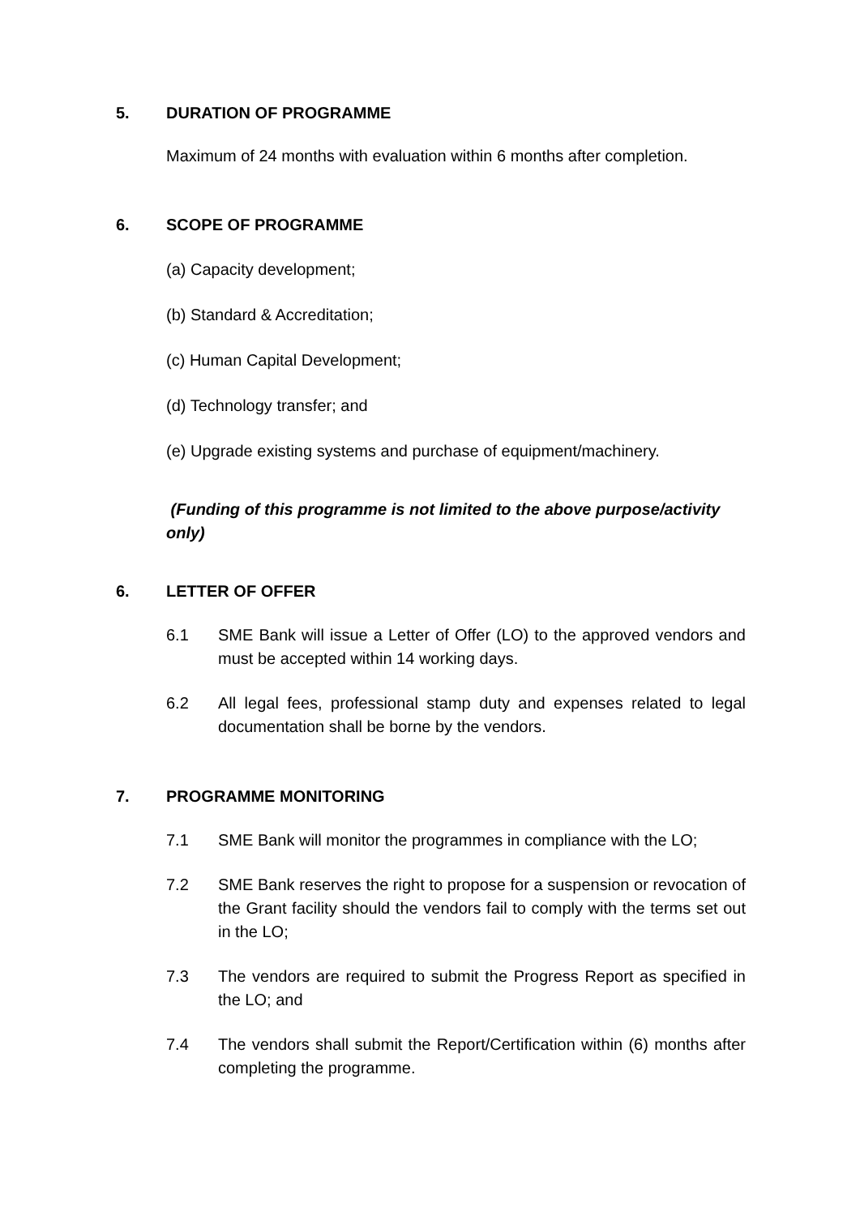5. DURATION OF PROGRAMME
Maximum of 24 months with evaluation within 6 months after completion.
6. SCOPE OF PROGRAMME
(a) Capacity development;
(b) Standard & Accreditation;
(c) Human Capital Development;
(d) Technology transfer; and
(e) Upgrade existing systems and purchase of equipment/machinery.
(Funding of this programme is not limited to the above purpose/activity only)
6. LETTER OF OFFER
6.1 SME Bank will issue a Letter of Offer (LO) to the approved vendors and must be accepted within 14 working days.
6.2 All legal fees, professional stamp duty and expenses related to legal documentation shall be borne by the vendors.
7. PROGRAMME MONITORING
7.1 SME Bank will monitor the programmes in compliance with the LO;
7.2 SME Bank reserves the right to propose for a suspension or revocation of the Grant facility should the vendors fail to comply with the terms set out in the LO;
7.3 The vendors are required to submit the Progress Report as specified in the LO; and
7.4 The vendors shall submit the Report/Certification within (6) months after completing the programme.